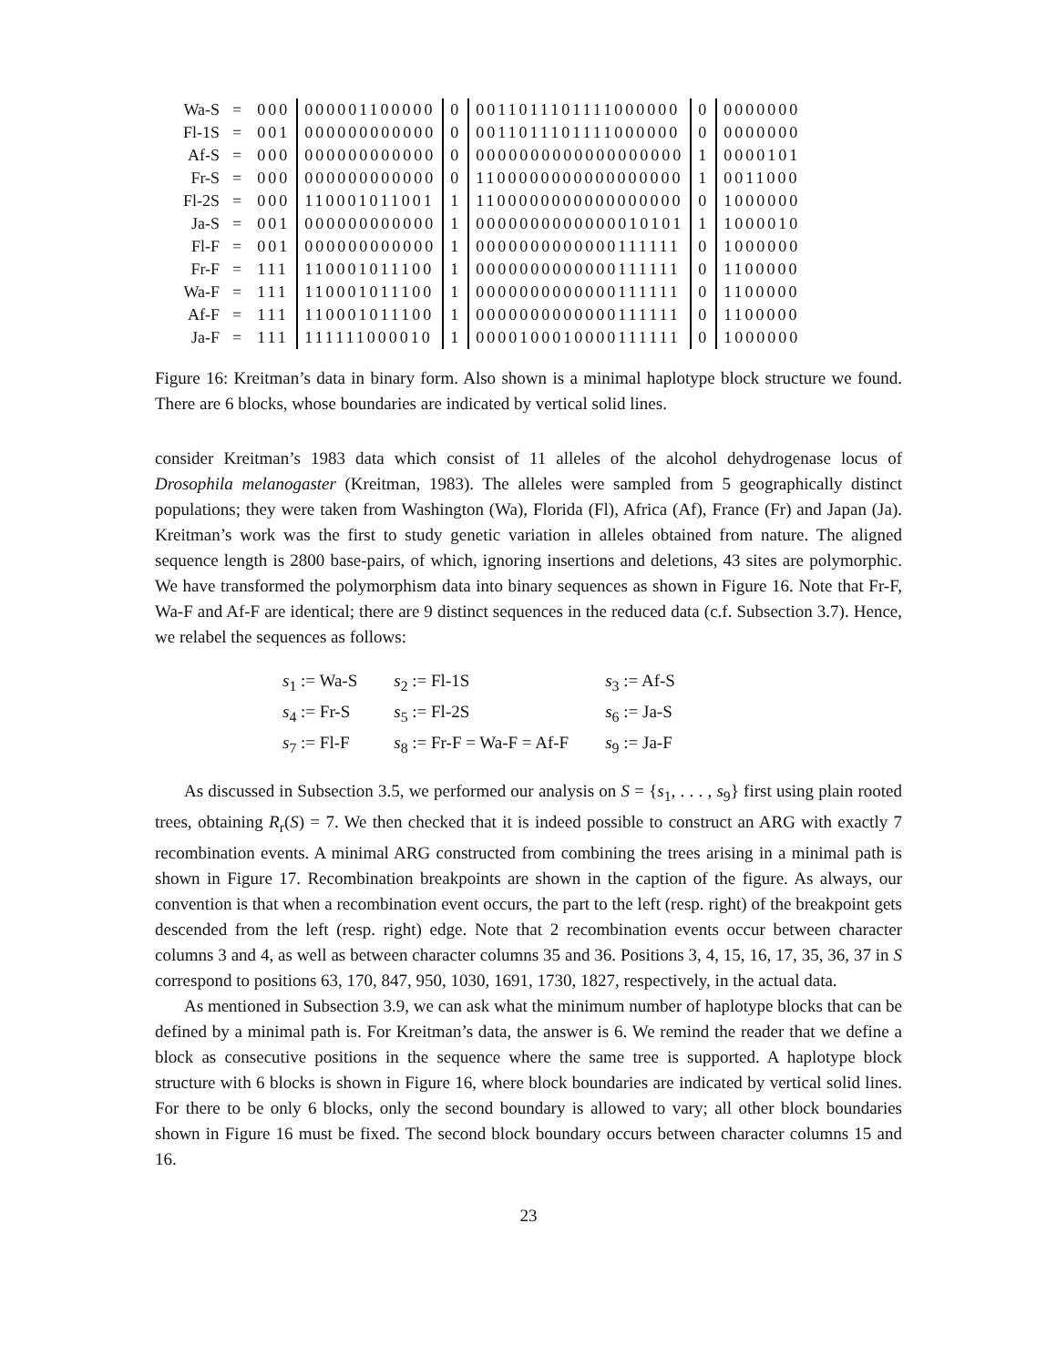| Wa-S | = | 000 | 000001100000 | 0 | 0011011101111000000 | 0 | 0000000 |
| Fl-1S | = | 001 | 000000000000 | 0 | 0011011101111000000 | 0 | 0000000 |
| Af-S | = | 000 | 000000000000 | 0 | 0000000000000000000 | 1 | 0000101 |
| Fr-S | = | 000 | 000000000000 | 0 | 1100000000000000000 | 1 | 0011000 |
| Fl-2S | = | 000 | 110001011001 | 1 | 1100000000000000000 | 0 | 1000000 |
| Ja-S | = | 001 | 000000000000 | 1 | 0000000000000010101 | 1 | 1000010 |
| Fl-F | = | 001 | 000000000000 | 1 | 0000000000000111111 | 0 | 1000000 |
| Fr-F | = | 111 | 110001011100 | 1 | 0000000000000111111 | 0 | 1100000 |
| Wa-F | = | 111 | 110001011100 | 1 | 0000000000000111111 | 0 | 1100000 |
| Af-F | = | 111 | 110001011100 | 1 | 0000000000000111111 | 0 | 1100000 |
| Ja-F | = | 111 | 111111000010 | 1 | 0000100010000111111 | 0 | 1000000 |
Figure 16: Kreitman’s data in binary form. Also shown is a minimal haplotype block structure we found. There are 6 blocks, whose boundaries are indicated by vertical solid lines.
consider Kreitman’s 1983 data which consist of 11 alleles of the alcohol dehydrogenase locus of Drosophila melanogaster (Kreitman, 1983). The alleles were sampled from 5 geographically distinct populations; they were taken from Washington (Wa), Florida (Fl), Africa (Af), France (Fr) and Japan (Ja). Kreitman’s work was the first to study genetic variation in alleles obtained from nature. The aligned sequence length is 2800 base-pairs, of which, ignoring insertions and deletions, 43 sites are polymorphic. We have transformed the polymorphism data into binary sequences as shown in Figure 16. Note that Fr-F, Wa-F and Af-F are identical; there are 9 distinct sequences in the reduced data (c.f. Subsection 3.7). Hence, we relabel the sequences as follows:
| s<sub>1</sub> := Wa-S | s<sub>2</sub> := Fl-1S | s<sub>3</sub> := Af-S |
| s<sub>4</sub> := Fr-S | s<sub>5</sub> := Fl-2S | s<sub>6</sub> := Ja-S |
| s<sub>7</sub> := Fl-F | s<sub>8</sub> := Fr-F = Wa-F = Af-F | s<sub>9</sub> := Ja-F |
As discussed in Subsection 3.5, we performed our analysis on S = {s<sub>1</sub>, . . . , s<sub>9</sub>} first using plain rooted trees, obtaining R<sub>r</sub>(S) = 7. We then checked that it is indeed possible to construct an ARG with exactly 7 recombination events. A minimal ARG constructed from combining the trees arising in a minimal path is shown in Figure 17. Recombination breakpoints are shown in the caption of the figure. As always, our convention is that when a recombination event occurs, the part to the left (resp. right) of the breakpoint gets descended from the left (resp. right) edge. Note that 2 recombination events occur between character columns 3 and 4, as well as between character columns 35 and 36. Positions 3, 4, 15, 16, 17, 35, 36, 37 in S correspond to positions 63, 170, 847, 950, 1030, 1691, 1730, 1827, respectively, in the actual data.
As mentioned in Subsection 3.9, we can ask what the minimum number of haplotype blocks that can be defined by a minimal path is. For Kreitman’s data, the answer is 6. We remind the reader that we define a block as consecutive positions in the sequence where the same tree is supported. A haplotype block structure with 6 blocks is shown in Figure 16, where block boundaries are indicated by vertical solid lines. For there to be only 6 blocks, only the second boundary is allowed to vary; all other block boundaries shown in Figure 16 must be fixed. The second block boundary occurs between character columns 15 and 16.
23